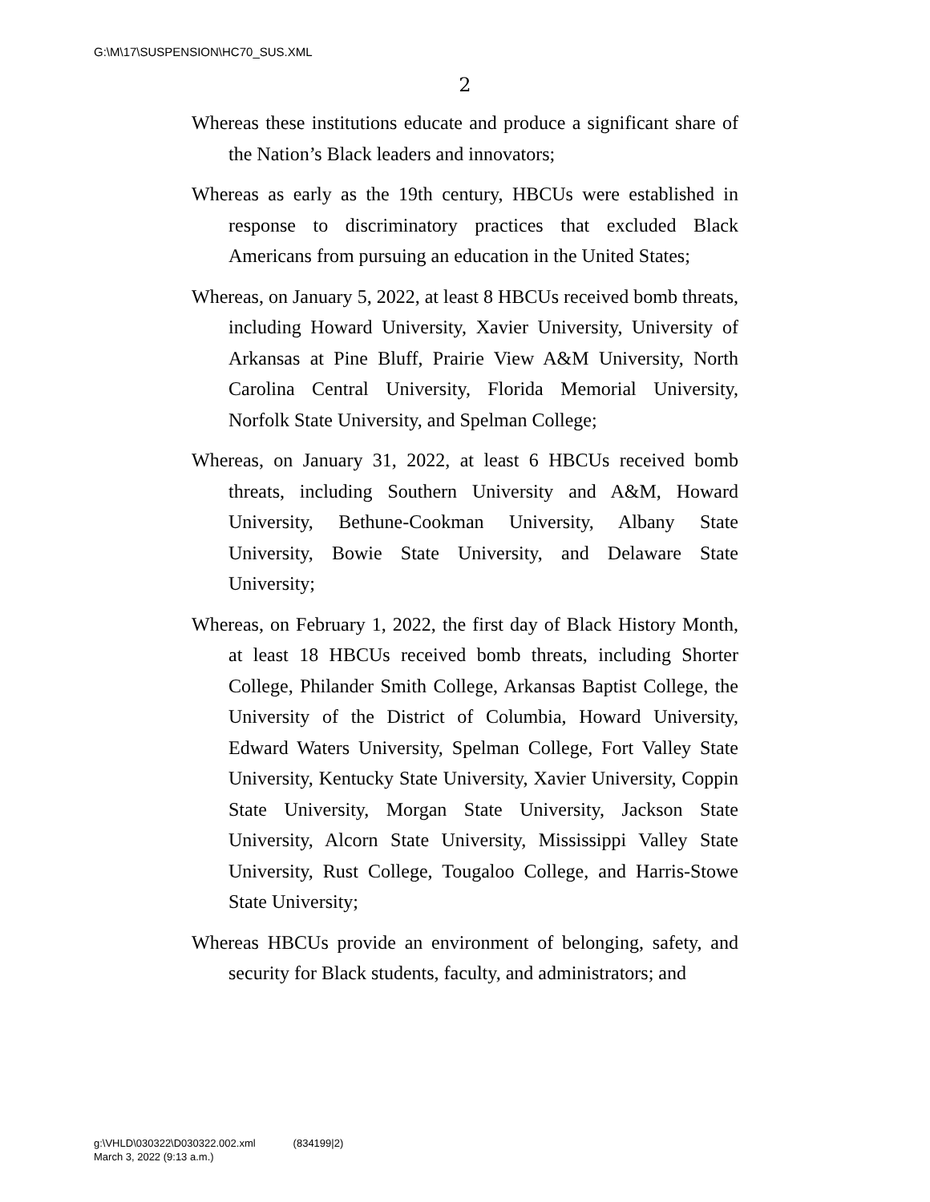G:\M\17\SUSPENSION\HC70_SUS.XML
2
Whereas these institutions educate and produce a significant share of the Nation’s Black leaders and innovators;
Whereas as early as the 19th century, HBCUs were established in response to discriminatory practices that excluded Black Americans from pursuing an education in the United States;
Whereas, on January 5, 2022, at least 8 HBCUs received bomb threats, including Howard University, Xavier University, University of Arkansas at Pine Bluff, Prairie View A&M University, North Carolina Central University, Florida Memorial University, Norfolk State University, and Spelman College;
Whereas, on January 31, 2022, at least 6 HBCUs received bomb threats, including Southern University and A&M, Howard University, Bethune-Cookman University, Albany State University, Bowie State University, and Delaware State University;
Whereas, on February 1, 2022, the first day of Black History Month, at least 18 HBCUs received bomb threats, including Shorter College, Philander Smith College, Arkansas Baptist College, the University of the District of Columbia, Howard University, Edward Waters University, Spelman College, Fort Valley State University, Kentucky State University, Xavier University, Coppin State University, Morgan State University, Jackson State University, Alcorn State University, Mississippi Valley State University, Rust College, Tougaloo College, and Harris-Stowe State University;
Whereas HBCUs provide an environment of belonging, safety, and security for Black students, faculty, and administrators; and
g:\VHLD\030322\D030322.002.xml (834199|2)
March 3, 2022 (9:13 a.m.)